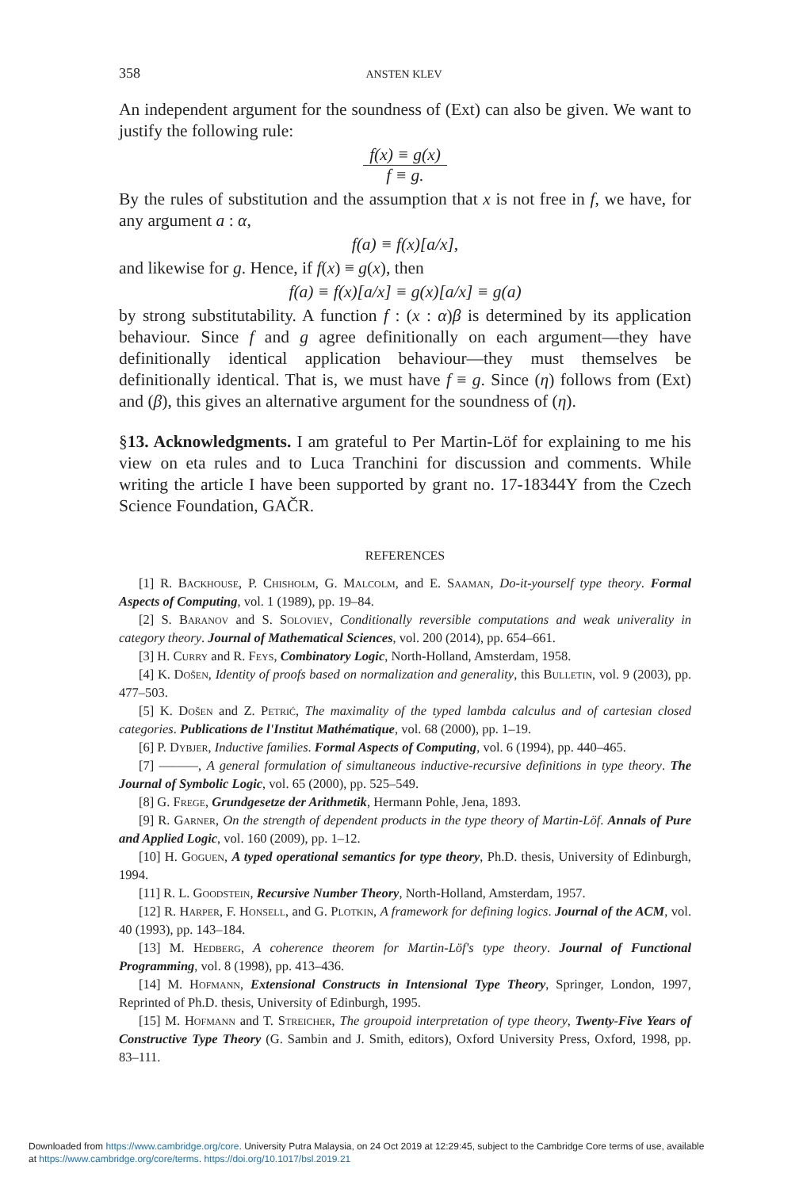358 ANSTEN KLEV
An independent argument for the soundness of (Ext) can also be given. We want to justify the following rule:
f(x) ≡ g(x)
f ≡ g.
By the rules of substitution and the assumption that x is not free in f, we have, for any argument a : α,
f(a) ≡ f(x)[a/x],
and likewise for g. Hence, if f(x) ≡ g(x), then
f(a) ≡ f(x)[a/x] ≡ g(x)[a/x] ≡ g(a)
by strong substitutability. A function f : (x : α)β is determined by its application behaviour. Since f and g agree definitionally on each argument—they have definitionally identical application behaviour—they must themselves be definitionally identical. That is, we must have f ≡ g. Since (η) follows from (Ext) and (β), this gives an alternative argument for the soundness of (η).
§13. Acknowledgments. I am grateful to Per Martin-Löf for explaining to me his view on eta rules and to Luca Tranchini for discussion and comments. While writing the article I have been supported by grant no. 17-18344Y from the Czech Science Foundation, GAČR.
REFERENCES
[1] R. Backhouse, P. Chisholm, G. Malcolm, and E. Saaman, Do-it-yourself type theory. Formal Aspects of Computing, vol. 1 (1989), pp. 19–84.
[2] S. Baranov and S. Soloviev, Conditionally reversible computations and weak univerality in category theory. Journal of Mathematical Sciences, vol. 200 (2014), pp. 654–661.
[3] H. Curry and R. Feys, Combinatory Logic, North-Holland, Amsterdam, 1958.
[4] K. Došen, Identity of proofs based on normalization and generality, this Bulletin, vol. 9 (2003), pp. 477–503.
[5] K. Došen and Z. Petrić, The maximality of the typed lambda calculus and of cartesian closed categories. Publications de l'Institut Mathématique, vol. 68 (2000), pp. 1–19.
[6] P. Dybjer, Inductive families. Formal Aspects of Computing, vol. 6 (1994), pp. 440–465.
[7] ———, A general formulation of simultaneous inductive-recursive definitions in type theory. The Journal of Symbolic Logic, vol. 65 (2000), pp. 525–549.
[8] G. Frege, Grundgesetze der Arithmetik, Hermann Pohle, Jena, 1893.
[9] R. Garner, On the strength of dependent products in the type theory of Martin-Löf. Annals of Pure and Applied Logic, vol. 160 (2009), pp. 1–12.
[10] H. Goguen, A typed operational semantics for type theory, Ph.D. thesis, University of Edinburgh, 1994.
[11] R. L. Goodstein, Recursive Number Theory, North-Holland, Amsterdam, 1957.
[12] R. Harper, F. Honsell, and G. Plotkin, A framework for defining logics. Journal of the ACM, vol. 40 (1993), pp. 143–184.
[13] M. Hedberg, A coherence theorem for Martin-Löf's type theory. Journal of Functional Programming, vol. 8 (1998), pp. 413–436.
[14] M. Hofmann, Extensional Constructs in Intensional Type Theory, Springer, London, 1997, Reprinted of Ph.D. thesis, University of Edinburgh, 1995.
[15] M. Hofmann and T. Streicher, The groupoid interpretation of type theory, Twenty-Five Years of Constructive Type Theory (G. Sambin and J. Smith, editors), Oxford University Press, Oxford, 1998, pp. 83–111.
Downloaded from https://www.cambridge.org/core. University Putra Malaysia, on 24 Oct 2019 at 12:29:45, subject to the Cambridge Core terms of use, available
at https://www.cambridge.org/core/terms. https://doi.org/10.1017/bsl.2019.21